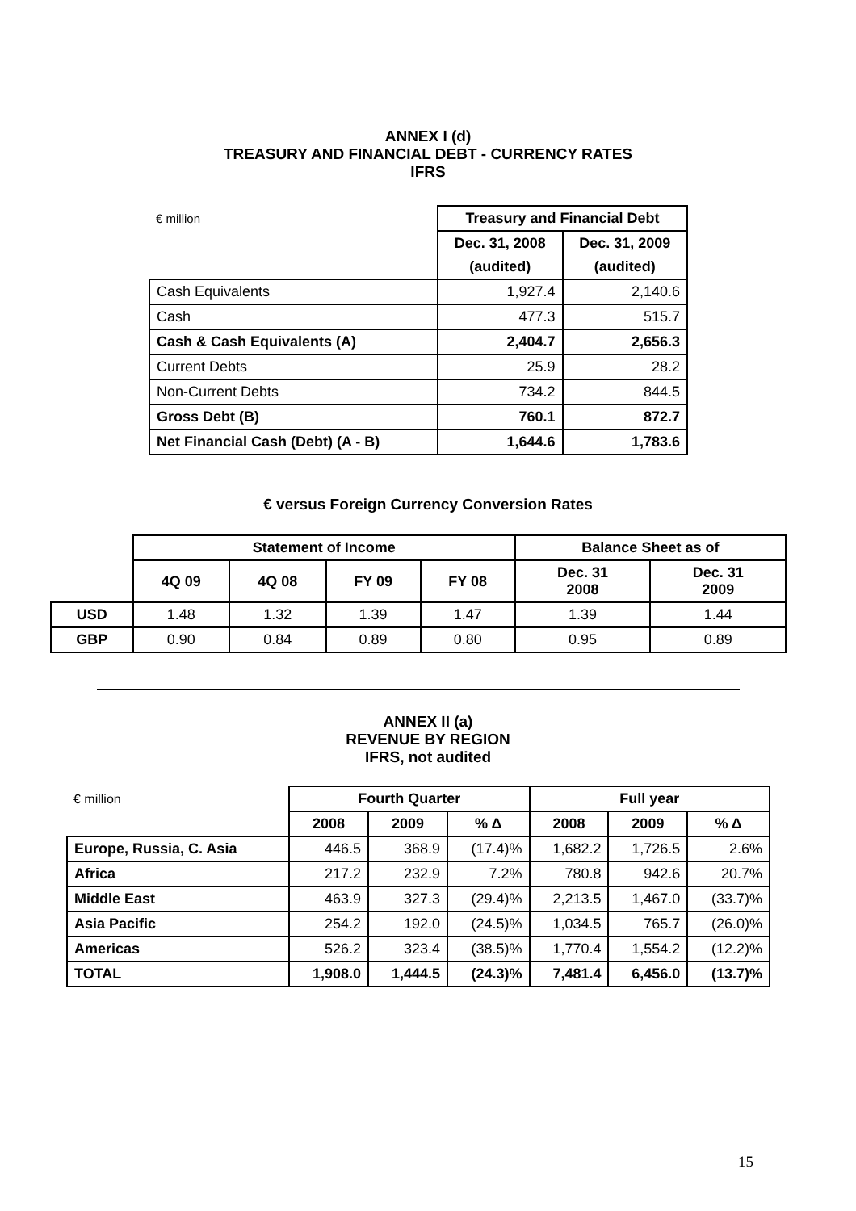ANNEX I (d)
TREASURY AND FINANCIAL DEBT - CURRENCY RATES
IFRS
| € million | Treasury and Financial Debt | |
| | Dec. 31, 2008 | Dec. 31, 2009 |
| | (audited) | (audited) |
| Cash Equivalents | 1,927.4 | 2,140.6 |
| Cash | 477.3 | 515.7 |
| Cash & Cash Equivalents (A) | 2,404.7 | 2,656.3 |
| Current Debts | 25.9 | 28.2 |
| Non-Current Debts | 734.2 | 844.5 |
| Gross Debt (B) | 760.1 | 872.7 |
| Net Financial Cash (Debt) (A - B) | 1,644.6 | 1,783.6 |
€ versus Foreign Currency Conversion Rates
| | Statement of Income | | | | Balance Sheet as of | |
| | 4Q 09 | 4Q 08 | FY 09 | FY 08 | Dec. 31 2008 | Dec. 31 2009 |
| USD | 1.48 | 1.32 | 1.39 | 1.47 | 1.39 | 1.44 |
| GBP | 0.90 | 0.84 | 0.89 | 0.80 | 0.95 | 0.89 |
ANNEX II (a)
REVENUE BY REGION
IFRS, not audited
| € million | Fourth Quarter | | | Full year | | |
| | 2008 | 2009 | % Δ | 2008 | 2009 | % Δ |
| Europe, Russia, C. Asia | 446.5 | 368.9 | (17.4)% | 1,682.2 | 1,726.5 | 2.6% |
| Africa | 217.2 | 232.9 | 7.2% | 780.8 | 942.6 | 20.7% |
| Middle East | 463.9 | 327.3 | (29.4)% | 2,213.5 | 1,467.0 | (33.7)% |
| Asia Pacific | 254.2 | 192.0 | (24.5)% | 1,034.5 | 765.7 | (26.0)% |
| Americas | 526.2 | 323.4 | (38.5)% | 1,770.4 | 1,554.2 | (12.2)% |
| TOTAL | 1,908.0 | 1,444.5 | (24.3)% | 7,481.4 | 6,456.0 | (13.7)% |
15